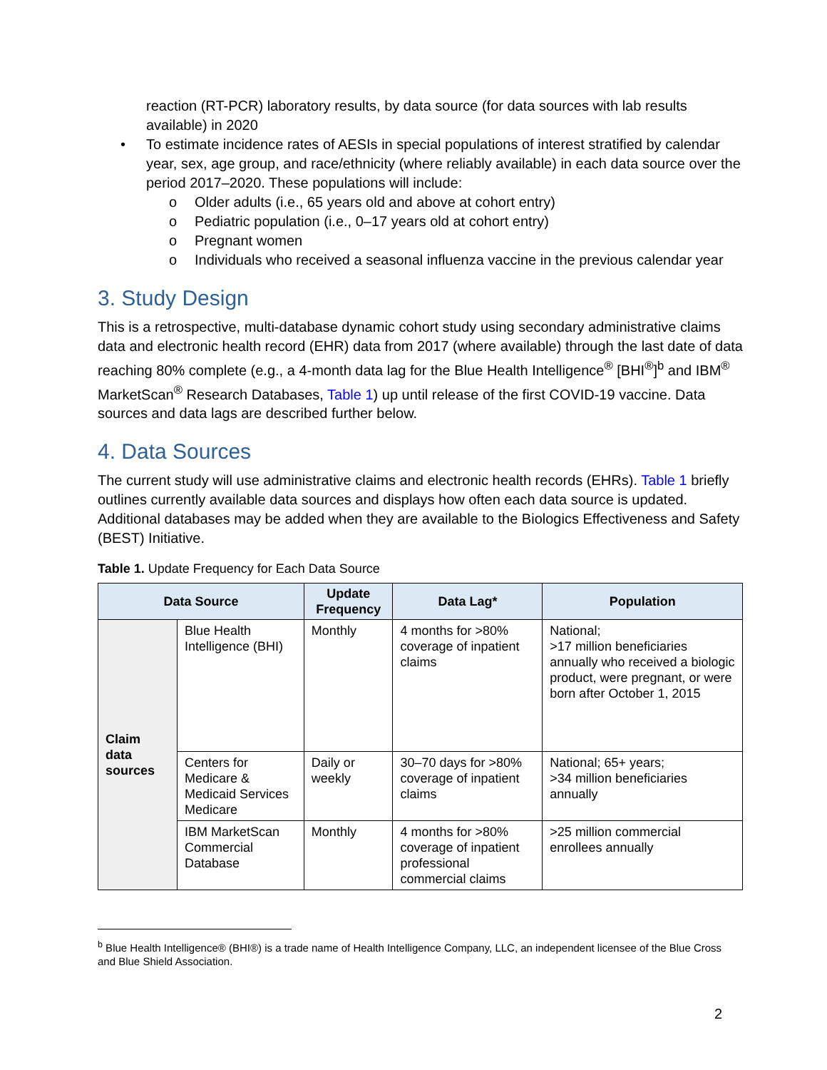reaction (RT-PCR) laboratory results, by data source (for data sources with lab results available) in 2020
• To estimate incidence rates of AESIs in special populations of interest stratified by calendar year, sex, age group, and race/ethnicity (where reliably available) in each data source over the period 2017–2020. These populations will include:
o Older adults (i.e., 65 years old and above at cohort entry)
o Pediatric population (i.e., 0–17 years old at cohort entry)
o Pregnant women
o Individuals who received a seasonal influenza vaccine in the previous calendar year
3. Study Design
This is a retrospective, multi-database dynamic cohort study using secondary administrative claims data and electronic health record (EHR) data from 2017 (where available) through the last date of data reaching 80% complete (e.g., a 4-month data lag for the Blue Health Intelligence<sup>®</sup> [BHI<sup>®</sup>]<sup>b</sup> and IBM<sup>®</sup> MarketScan<sup>®</sup> Research Databases, Table 1) up until release of the first COVID-19 vaccine. Data sources and data lags are described further below.
4. Data Sources
The current study will use administrative claims and electronic health records (EHRs). Table 1 briefly outlines currently available data sources and displays how often each data source is updated. Additional databases may be added when they are available to the Biologics Effectiveness and Safety (BEST) Initiative.
Table 1. Update Frequency for Each Data Source
| Data Source | | Update Frequency | Data Lag* | Population |
| --- | --- | --- | --- | --- |
| Claim data sources | Blue Health Intelligence (BHI) | Monthly | 4 months for >80% coverage of inpatient claims | National; >17 million beneficiaries annually who received a biologic product, were pregnant, or were born after October 1, 2015 |
| | Centers for Medicare & Medicaid Services Medicare | Daily or weekly | 30–70 days for >80% coverage of inpatient claims | National; 65+ years; >34 million beneficiaries annually |
| | IBM MarketScan Commercial Database | Monthly | 4 months for >80% coverage of inpatient professional commercial claims | >25 million commercial enrollees annually |
<sup>b</sup> Blue Health Intelligence® (BHI®) is a trade name of Health Intelligence Company, LLC, an independent licensee of the Blue Cross and Blue Shield Association.
2